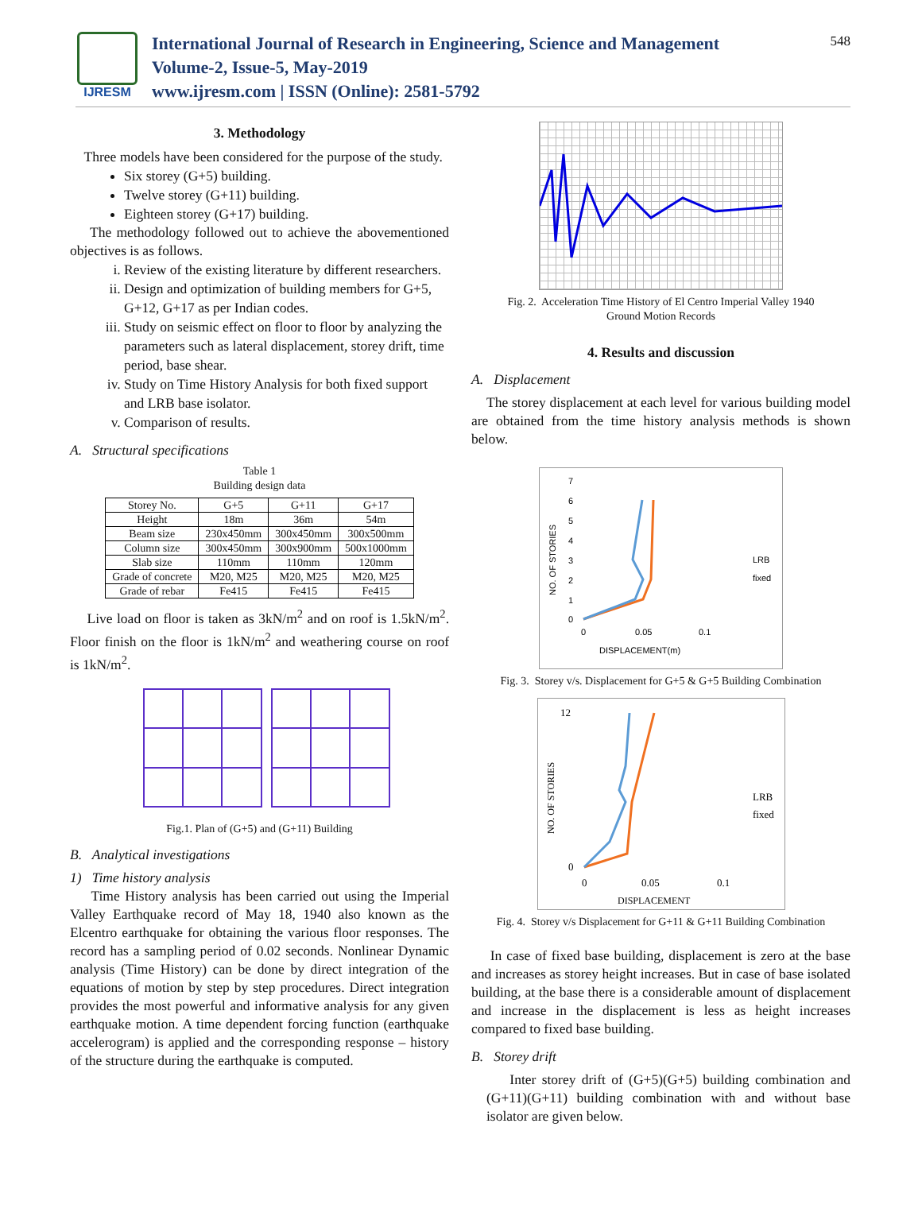IJRESM
International Journal of Research in Engineering, Science and Management
Volume-2, Issue-5, May-2019
www.ijresm.com | ISSN (Online): 2581-5792
548
3. Methodology
Three models have been considered for the purpose of the study.
Six storey (G+5) building.
Twelve storey (G+11) building.
Eighteen storey (G+17) building.
The methodology followed out to achieve the abovementioned objectives is as follows.
i. Review of the existing literature by different researchers.
ii. Design and optimization of building members for G+5, G+12, G+17 as per Indian codes.
iii. Study on seismic effect on floor to floor by analyzing the parameters such as lateral displacement, storey drift, time period, base shear.
iv. Study on Time History Analysis for both fixed support and LRB base isolator.
v. Comparison of results.
A. Structural specifications
Table 1
Building design data
| Storey No. | G+5 | G+11 | G+17 |
| Height | 18m | 36m | 54m |
| Beam size | 230x450mm | 300x450mm | 300x500mm |
| Column size | 300x450mm | 300x900mm | 500x1000mm |
| Slab size | 110mm | 110mm | 120mm |
| Grade of concrete | M20, M25 | M20, M25 | M20, M25 |
| Grade of rebar | Fe415 | Fe415 | Fe415 |
Live load on floor is taken as 3kN/m<sup>2</sup> and on roof is 1.5kN/m<sup>2</sup>. Floor finish on the floor is 1kN/m<sup>2</sup> and weathering course on roof is 1kN/m<sup>2</sup>.
Fig.1. Plan of (G+5) and (G+11) Building
B. Analytical investigations
1) Time history analysis
Time History analysis has been carried out using the Imperial Valley Earthquake record of May 18, 1940 also known as the Elcentro earthquake for obtaining the various floor responses. The record has a sampling period of 0.02 seconds. Nonlinear Dynamic analysis (Time History) can be done by direct integration of the equations of motion by step by step procedures. Direct integration provides the most powerful and informative analysis for any given earthquake motion. A time dependent forcing function (earthquake accelerogram) is applied and the corresponding response – history of the structure during the earthquake is computed.
Fig. 2. Acceleration Time History of El Centro Imperial Valley 1940
Ground Motion Records
4. Results and discussion
A. Displacement
The storey displacement at each level for various building model are obtained from the time history analysis methods is shown below.
NO. OF STORIES
7
6
5
4
3
2
1
0
0
0.05
0.1
DISPLACEMENT(m)
LRB
fixed
Fig. 3. Storey v/s. Displacement for G+5 & G+5 Building Combination
NO. OF STORIES
12
0
0
0.05
0.1
DISPLACEMENT
LRB
fixed
Fig. 4. Storey v/s Displacement for G+11 & G+11 Building Combination
In case of fixed base building, displacement is zero at the base and increases as storey height increases. But in case of base isolated building, at the base there is a considerable amount of displacement and increase in the displacement is less as height increases compared to fixed base building.
B. Storey drift
Inter storey drift of (G+5)(G+5) building combination and (G+11)(G+11) building combination with and without base isolator are given below.